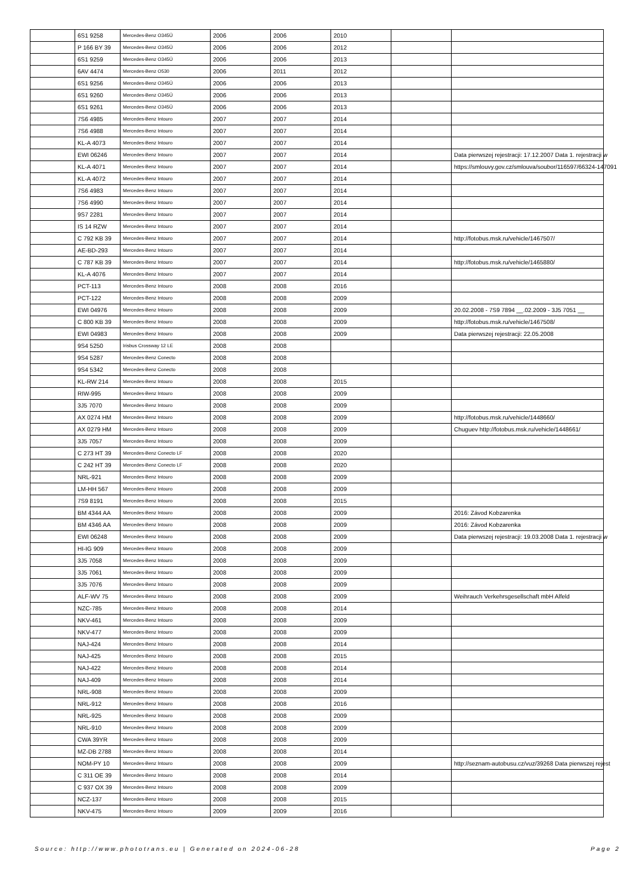| | 6S1 9258 | Mercedes-Benz O345Ü | 2006 | 2006 | 2010 | | |
| | P 166 BY 39 | Mercedes-Benz O345Ü | 2006 | 2006 | 2012 | | |
| | 6S1 9259 | Mercedes-Benz O345Ü | 2006 | 2006 | 2013 | | |
| | 6AV 4474 | Mercedes-Benz O530 | 2006 | 2011 | 2012 | | |
| | 6S1 9256 | Mercedes-Benz O345Ü | 2006 | 2006 | 2013 | | |
| | 6S1 9260 | Mercedes-Benz O345Ü | 2006 | 2006 | 2013 | | |
| | 6S1 9261 | Mercedes-Benz O345Ü | 2006 | 2006 | 2013 | | |
| | 7S6 4985 | Mercedes-Benz Intouro | 2007 | 2007 | 2014 | | |
| | 7S6 4988 | Mercedes-Benz Intouro | 2007 | 2007 | 2014 | | |
| | KL-A 4073 | Mercedes-Benz Intouro | 2007 | 2007 | 2014 | | |
| | EWI 06246 | Mercedes-Benz Intouro | 2007 | 2007 | 2014 | | Data pierwszej rejestracji: 17.12.2007 Data 1. rejestracji w |
| | KL-A 4071 | Mercedes-Benz Intouro | 2007 | 2007 | 2014 | | https://smlouvy.gov.cz/smlouva/soubor/116597/66324-147091 |
| | KL-A 4072 | Mercedes-Benz Intouro | 2007 | 2007 | 2014 | | |
| | 7S6 4983 | Mercedes-Benz Intouro | 2007 | 2007 | 2014 | | |
| | 7S6 4990 | Mercedes-Benz Intouro | 2007 | 2007 | 2014 | | |
| | 9S7 2281 | Mercedes-Benz Intouro | 2007 | 2007 | 2014 | | |
| | IS 14 RZW | Mercedes-Benz Intouro | 2007 | 2007 | 2014 | | |
| | C 792 KB 39 | Mercedes-Benz Intouro | 2007 | 2007 | 2014 | | http://fotobus.msk.ru/vehicle/1467507/ |
| | AE-BD-293 | Mercedes-Benz Intouro | 2007 | 2007 | 2014 | | |
| | C 787 KB 39 | Mercedes-Benz Intouro | 2007 | 2007 | 2014 | | http://fotobus.msk.ru/vehicle/1465880/ |
| | KL-A 4076 | Mercedes-Benz Intouro | 2007 | 2007 | 2014 | | |
| | PCT-113 | Mercedes-Benz Intouro | 2008 | 2008 | 2016 | | |
| | PCT-122 | Mercedes-Benz Intouro | 2008 | 2008 | 2009 | | |
| | EWI 04976 | Mercedes-Benz Intouro | 2008 | 2008 | 2009 | | 20.02.2008 - 7S9 7894 __.02.2009 - 3J5 7051 __ |
| | C 800 KB 39 | Mercedes-Benz Intouro | 2008 | 2008 | 2009 | | http://fotobus.msk.ru/vehicle/1467508/ |
| | EWI 04983 | Mercedes-Benz Intouro | 2008 | 2008 | 2009 | | Data pierwszej rejestracji: 22.05.2008 |
| | 9S4 5250 | Irisbus Crossway 12 LE | 2008 | 2008 | | | |
| | 9S4 5287 | Mercedes-Benz Conecto | 2008 | 2008 | | | |
| | 9S4 5342 | Mercedes-Benz Conecto | 2008 | 2008 | | | |
| | KL-RW 214 | Mercedes-Benz Intouro | 2008 | 2008 | 2015 | | |
| | RIW-995 | Mercedes-Benz Intouro | 2008 | 2008 | 2009 | | |
| | 3J5 7070 | Mercedes-Benz Intouro | 2008 | 2008 | 2009 | | |
| | AX 0274 HM | Mercedes-Benz Intouro | 2008 | 2008 | 2009 | | http://fotobus.msk.ru/vehicle/1448660/ |
| | AX 0279 HM | Mercedes-Benz Intouro | 2008 | 2008 | 2009 | | Chuguev http://fotobus.msk.ru/vehicle/1448661/ |
| | 3J5 7057 | Mercedes-Benz Intouro | 2008 | 2008 | 2009 | | |
| | C 273 HT 39 | Mercedes-Benz Conecto LF | 2008 | 2008 | 2020 | | |
| | C 242 HT 39 | Mercedes-Benz Conecto LF | 2008 | 2008 | 2020 | | |
| | NRL-921 | Mercedes-Benz Intouro | 2008 | 2008 | 2009 | | |
| | LM-HH 567 | Mercedes-Benz Intouro | 2008 | 2008 | 2009 | | |
| | 7S9 8191 | Mercedes-Benz Intouro | 2008 | 2008 | 2015 | | |
| | BM 4344 AA | Mercedes-Benz Intouro | 2008 | 2008 | 2009 | | 2016: Závod Kobzarenka |
| | BM 4346 AA | Mercedes-Benz Intouro | 2008 | 2008 | 2009 | | 2016: Závod Kobzarenka |
| | EWI 06248 | Mercedes-Benz Intouro | 2008 | 2008 | 2009 | | Data pierwszej rejestracji: 19.03.2008 Data 1. rejestracji w |
| | HI-IG 909 | Mercedes-Benz Intouro | 2008 | 2008 | 2009 | | |
| | 3J5 7058 | Mercedes-Benz Intouro | 2008 | 2008 | 2009 | | |
| | 3J5 7061 | Mercedes-Benz Intouro | 2008 | 2008 | 2009 | | |
| | 3J5 7076 | Mercedes-Benz Intouro | 2008 | 2008 | 2009 | | |
| | ALF-WV 75 | Mercedes-Benz Intouro | 2008 | 2008 | 2009 | | Weihrauch Verkehrsgesellschaft mbH Alfeld |
| | NZC-785 | Mercedes-Benz Intouro | 2008 | 2008 | 2014 | | |
| | NKV-461 | Mercedes-Benz Intouro | 2008 | 2008 | 2009 | | |
| | NKV-477 | Mercedes-Benz Intouro | 2008 | 2008 | 2009 | | |
| | NAJ-424 | Mercedes-Benz Intouro | 2008 | 2008 | 2014 | | |
| | NAJ-425 | Mercedes-Benz Intouro | 2008 | 2008 | 2015 | | |
| | NAJ-422 | Mercedes-Benz Intouro | 2008 | 2008 | 2014 | | |
| | NAJ-409 | Mercedes-Benz Intouro | 2008 | 2008 | 2014 | | |
| | NRL-908 | Mercedes-Benz Intouro | 2008 | 2008 | 2009 | | |
| | NRL-912 | Mercedes-Benz Intouro | 2008 | 2008 | 2016 | | |
| | NRL-925 | Mercedes-Benz Intouro | 2008 | 2008 | 2009 | | |
| | NRL-910 | Mercedes-Benz Intouro | 2008 | 2008 | 2009 | | |
| | CWA 39YR | Mercedes-Benz Intouro | 2008 | 2008 | 2009 | | |
| | MZ-DB 2788 | Mercedes-Benz Intouro | 2008 | 2008 | 2014 | | |
| | NOM-PY 10 | Mercedes-Benz Intouro | 2008 | 2008 | 2009 | | http://seznam-autobusu.cz/vuz/39268 Data pierwszej rejest |
| | C 311 OE 39 | Mercedes-Benz Intouro | 2008 | 2008 | 2014 | | |
| | C 937 OX 39 | Mercedes-Benz Intouro | 2008 | 2008 | 2009 | | |
| | NCZ-137 | Mercedes-Benz Intouro | 2008 | 2008 | 2015 | | |
| | NKV-475 | Mercedes-Benz Intouro | 2009 | 2009 | 2016 | | |
Source: http://www.phototrans.eu | Generated on 2024-06-28
Page 2